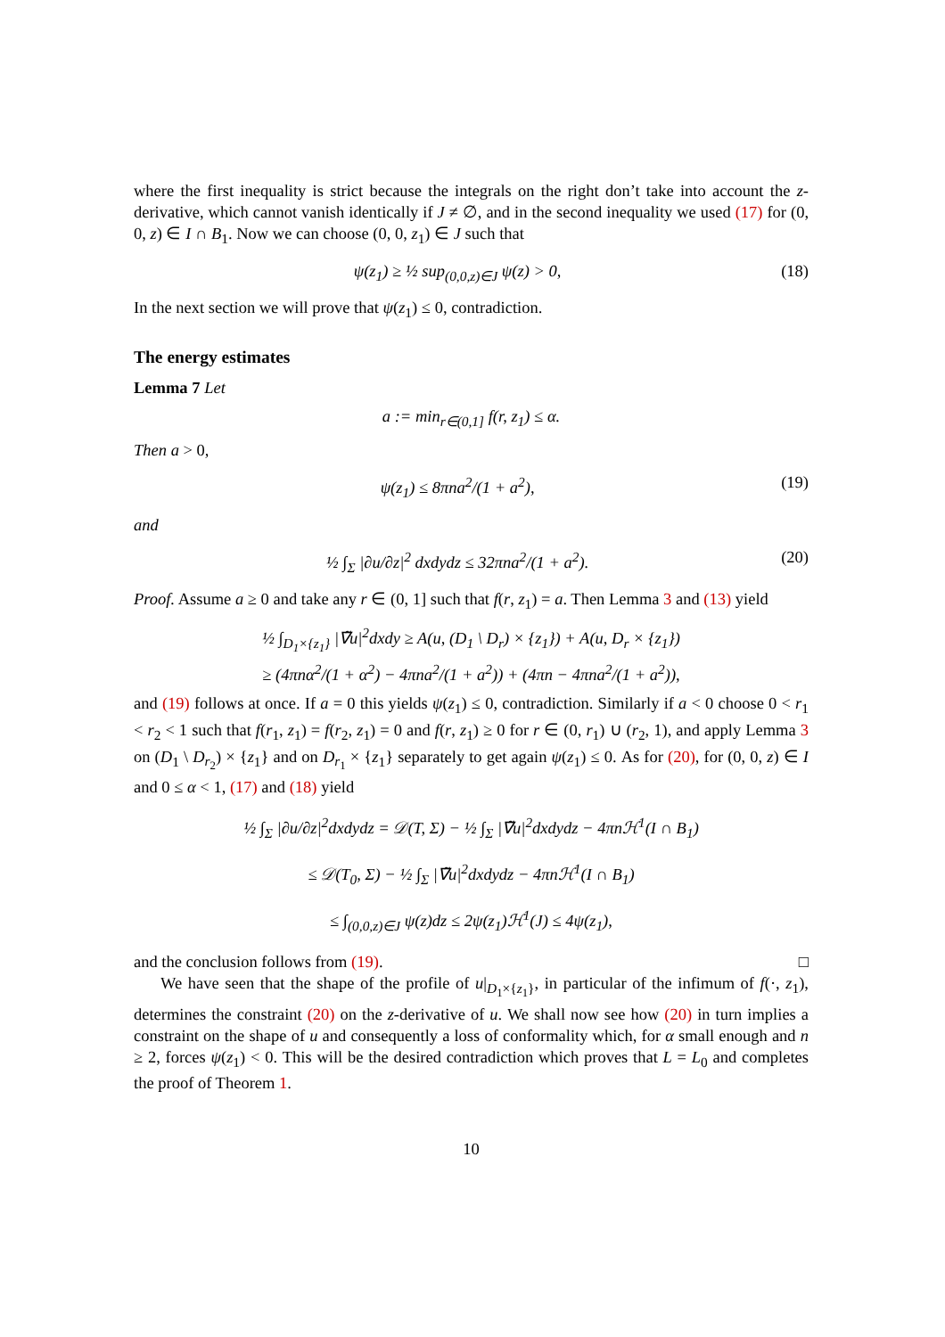where the first inequality is strict because the integrals on the right don’t take into account the z-derivative, which cannot vanish identically if J ≠ ∅, and in the second inequality we used (17) for (0, 0, z) ∈ I ∩ B<sub>1</sub>. Now we can choose (0, 0, z<sub>1</sub>) ∈ J such that
ψ(z<sub>1</sub>) ≥ ½ sup<sub>(0,0,z)∈J</sub> ψ(z) > 0, (18)
In the next section we will prove that ψ(z<sub>1</sub>) ≤ 0, contradiction.
The energy estimates
Lemma 7 Let
a := min<sub>r∈(0,1]</sub> f(r, z<sub>1</sub>) ≤ α.
Then a > 0,
ψ(z<sub>1</sub>) ≤ 8πna<sup>2</sup>/(1 + a<sup>2</sup>), (19)
and
½ ∫<sub>Σ</sub> |∂u/∂z|<sup>2</sup> dxdydz ≤ 32πna<sup>2</sup>/(1 + a<sup>2</sup>). (20)
Proof. Assume a ≥ 0 and take any r ∈ (0, 1] such that f(r, z<sub>1</sub>) = a. Then Lemma 3 and (13) yield
½ ∫<sub>D<sub>1</sub>×{z<sub>1</sub>}</sub> |∇̃u|<sup>2</sup>dxdy ≥ A(u, (D<sub>1</sub> \ D<sub>r</sub>) × {z<sub>1</sub>}) + A(u, D<sub>r</sub> × {z<sub>1</sub>})
≥ (4πnα<sup>2</sup>/(1 + α<sup>2</sup>) − 4πna<sup>2</sup>/(1 + a<sup>2</sup>)) + (4πn − 4πna<sup>2</sup>/(1 + a<sup>2</sup>)),
and (19) follows at once. If a = 0 this yields ψ(z<sub>1</sub>) ≤ 0, contradiction. Similarly if a < 0 choose 0 < r<sub>1</sub> < r<sub>2</sub> < 1 such that f(r<sub>1</sub>, z<sub>1</sub>) = f(r<sub>2</sub>, z<sub>1</sub>) = 0 and f(r, z<sub>1</sub>) ≥ 0 for r ∈ (0, r<sub>1</sub>) ∪ (r<sub>2</sub>, 1), and apply Lemma 3 on (D<sub>1</sub> \ D<sub>r<sub>2</sub></sub>) × {z<sub>1</sub>} and on D<sub>r<sub>1</sub></sub> × {z<sub>1</sub>} separately to get again ψ(z<sub>1</sub>) ≤ 0. As for (20), for (0, 0, z) ∈ I and 0 ≤ α < 1, (17) and (18) yield
½ ∫<sub>Σ</sub> |∂u/∂z|<sup>2</sup>dxdydz = 𝒟(T, Σ) − ½ ∫<sub>Σ</sub> |∇̃u|<sup>2</sup>dxdydz − 4πnℋ<sup>1</sup>(I ∩ B<sub>1</sub>)
≤ 𝒟(T<sub>0</sub>, Σ) − ½ ∫<sub>Σ</sub> |∇̃u|<sup>2</sup>dxdydz − 4πnℋ<sup>1</sup>(I ∩ B<sub>1</sub>)
≤ ∫<sub>(0,0,z)∈J</sub> ψ(z)dz ≤ 2ψ(z<sub>1</sub>)ℋ<sup>1</sup>(J) ≤ 4ψ(z<sub>1</sub>),
and the conclusion follows from (19). □
We have seen that the shape of the profile of u|<sub>D<sub>1</sub>×{z<sub>1</sub>}</sub>, in particular of the infimum of f(·, z<sub>1</sub>), determines the constraint (20) on the z-derivative of u. We shall now see how (20) in turn implies a constraint on the shape of u and consequently a loss of conformality which, for α small enough and n ≥ 2, forces ψ(z<sub>1</sub>) < 0. This will be the desired contradiction which proves that L = L<sub>0</sub> and completes the proof of Theorem 1.
10